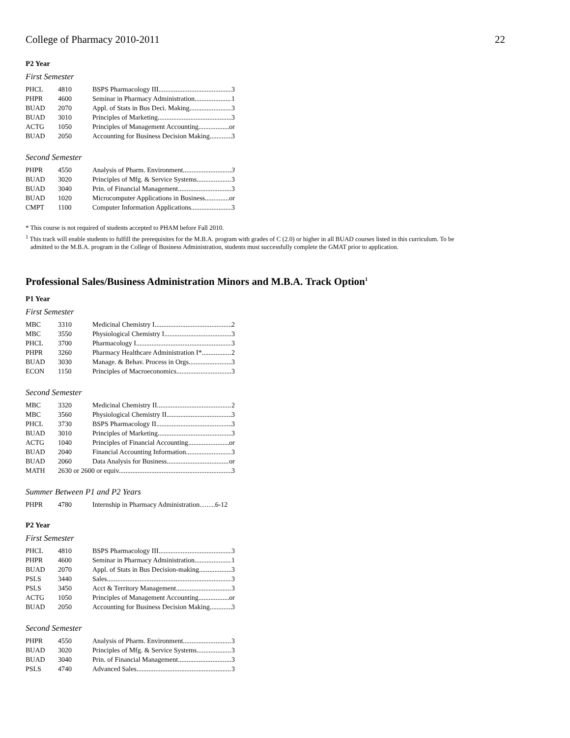College of Pharmacy 2010-2011 22
P2 Year
First Semester
| PHCL | 4810 | BSPS Pharmacology III 3 |
| PHPR | 4600 | Seminar in Pharmacy Administration 1 |
| BUAD | 2070 | Appl. of Stats in Bus Deci. Making 3 |
| BUAD | 3010 | Principles of Marketing 3 |
| ACTG | 1050 | Principles of Management Accounting or |
| BUAD | 2050 | Accounting for Business Decision Making 3 |
Second Semester
| PHPR | 4550 | Analysis of Pharm. Environment 3 |
| BUAD | 3020 | Principles of Mfg. & Service Systems 3 |
| BUAD | 3040 | Prin. of Financial Management 3 |
| BUAD | 1020 | Microcomputer Applications in Business or |
| CMPT | 1100 | Computer Information Applications 3 |
* This course is not required of students accepted to PHAM before Fall 2010.
<sup>1</sup> This track will enable students to fulfill the prerequisites for the M.B.A. program with grades of C (2.0) or higher in all BUAD courses listed in this curriculum. To be
admitted to the M.B.A. program in the College of Business Administration, students must successfully complete the GMAT prior to application.
Professional Sales/Business Administration Minors and M.B.A. Track Option<sup>1</sup>
P1 Year
First Semester
| MBC | 3310 | Medicinal Chemistry I 2 |
| MBC | 3550 | Physiological Chemistry I 3 |
| PHCL | 3700 | Pharmacology I 3 |
| PHPR | 3260 | Pharmacy Healthcare Administration I* 2 |
| BUAD | 3030 | Manage. & Behav. Process in Orgs 3 |
| ECON | 1150 | Principles of Macroeconomics 3 |
Second Semester
| MBC | 3320 | Medicinal Chemistry II 2 |
| MBC | 3560 | Physiological Chemistry II 3 |
| PHCL | 3730 | BSPS Pharmacology II 3 |
| BUAD | 3010 | Principles of Marketing 3 |
| ACTG | 1040 | Principles of Financial Accounting or |
| BUAD | 2040 | Financial Accounting Information 3 |
| BUAD | 2060 | Data Analysis for Business or |
| MATH | 2630 or 2600 or equiv. 3 | |
Summer Between P1 and P2 Years
| PHPR | 4780 | Internship in Pharmacy Administration…….6-12 |
P2 Year
First Semester
| PHCL | 4810 | BSPS Pharmacology III 3 |
| PHPR | 4600 | Seminar in Pharmacy Administration 1 |
| BUAD | 2070 | Appl. of Stats in Bus Decision-making 3 |
| PSLS | 3440 | Sales 3 |
| PSLS | 3450 | Acct & Territory Management 3 |
| ACTG | 1050 | Principles of Management Accounting or |
| BUAD | 2050 | Accounting for Business Decision Making 3 |
Second Semester
| PHPR | 4550 | Analysis of Pharm. Environment 3 |
| BUAD | 3020 | Principles of Mfg. & Service Systems 3 |
| BUAD | 3040 | Prin. of Financial Management 3 |
| PSLS | 4740 | Advanced Sales 3 |